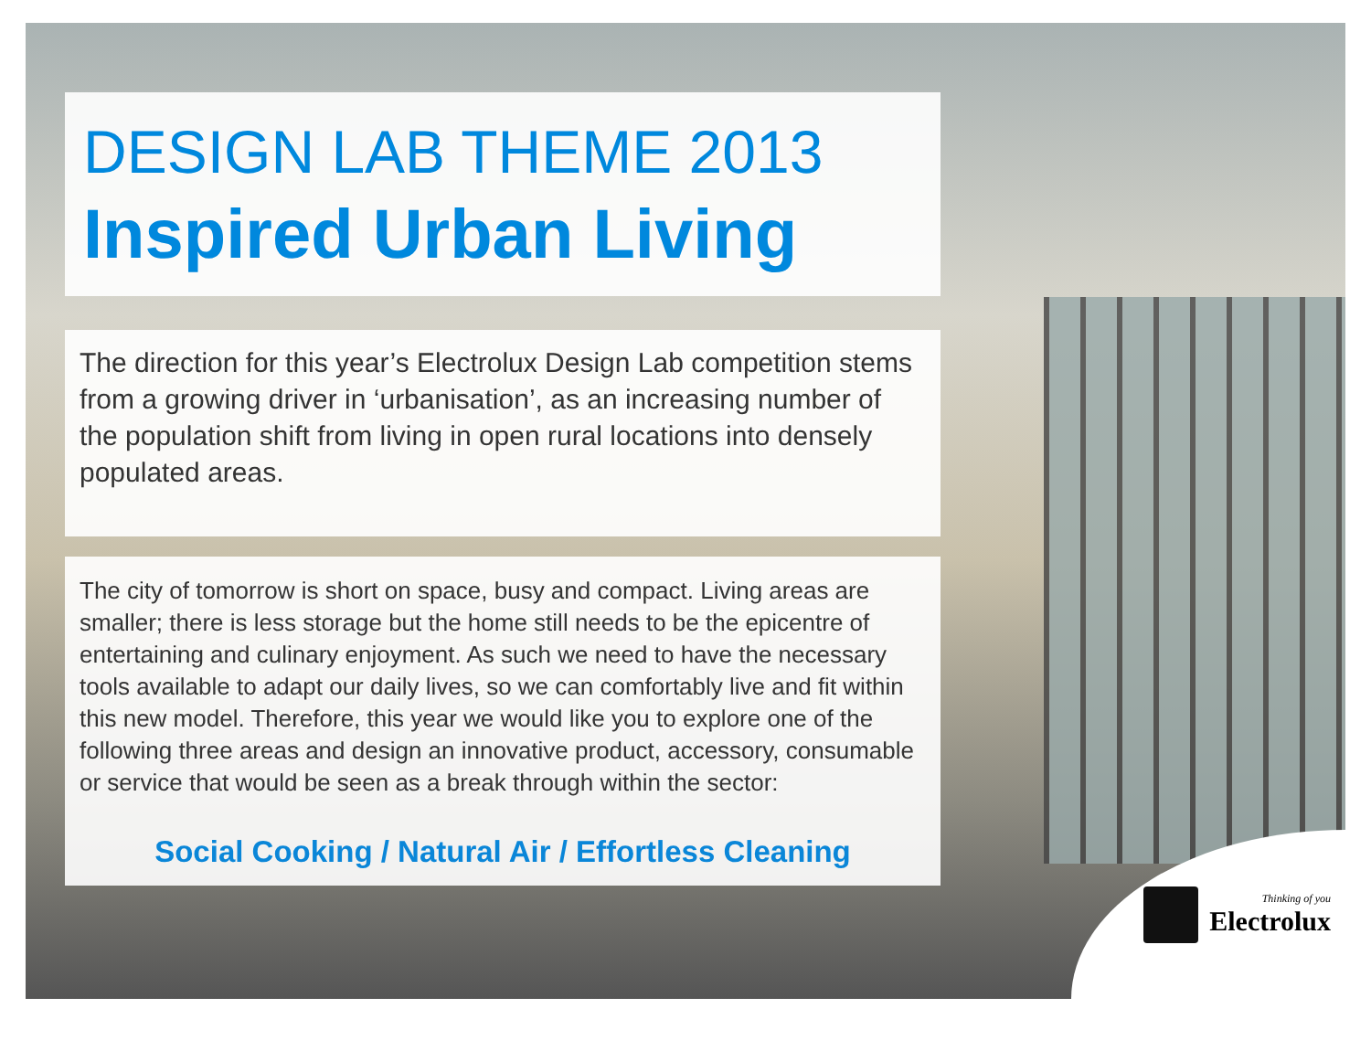DESIGN LAB THEME 2013
Inspired Urban Living
The direction for this year’s Electrolux Design Lab competition stems from a growing driver in ‘urbanisation’, as an increasing number of the population shift from living in open rural locations into densely populated areas.
The city of tomorrow is short on space, busy and compact. Living areas are smaller; there is less storage but the home still needs to be the epicentre of entertaining and culinary enjoyment. As such we need to have the necessary tools available to adapt our daily lives, so we can comfortably live and fit within this new model. Therefore, this year we would like you to explore one of the following three areas and design an innovative product, accessory, consumable or service that would be seen as a break through within the sector:
Social Cooking / Natural Air / Effortless Cleaning
Thinking of you
Electrolux